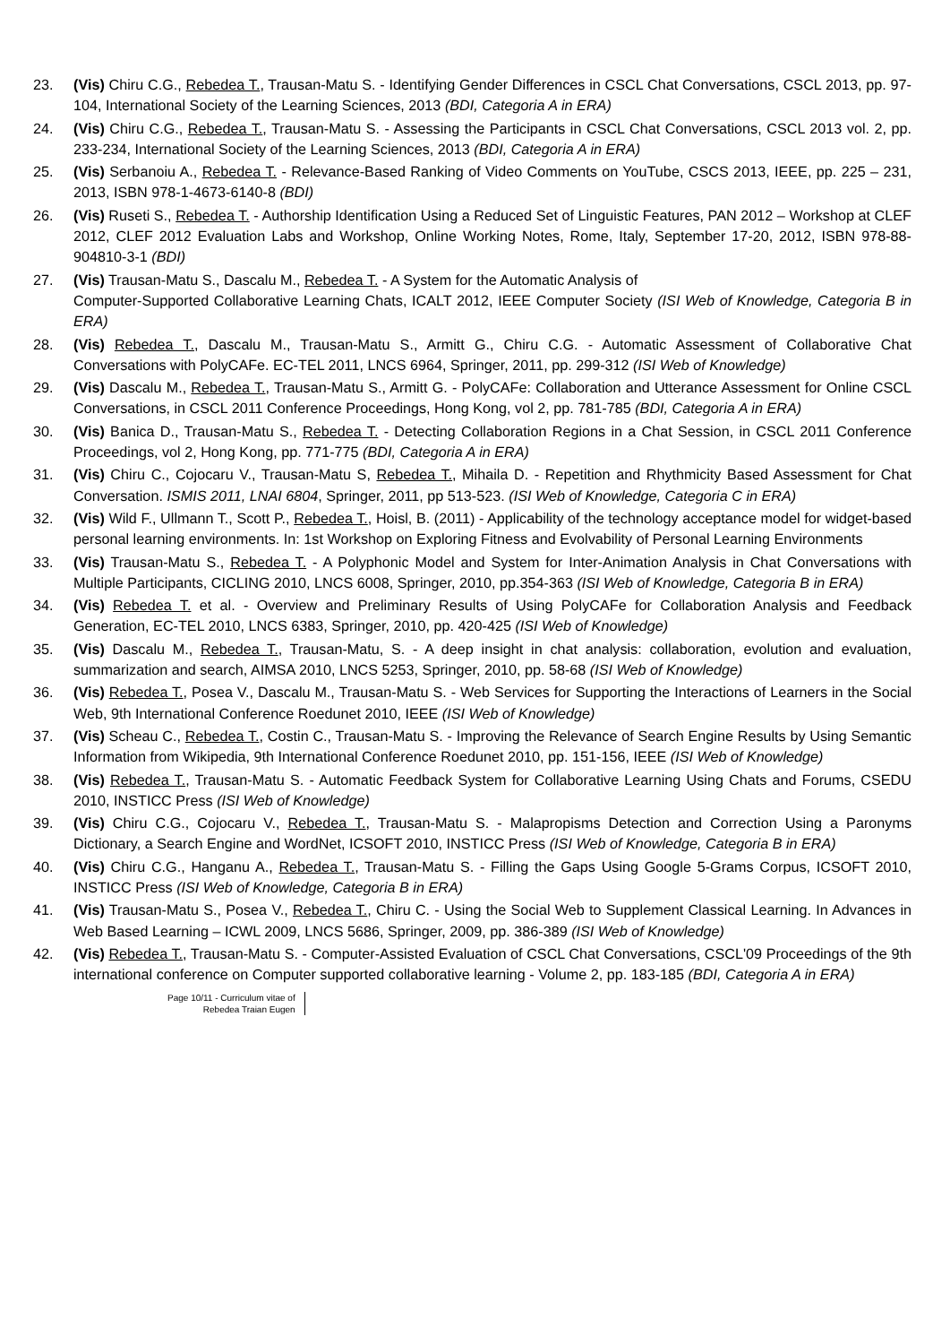23. (Vis) Chiru C.G., Rebedea T., Trausan-Matu S. - Identifying Gender Differences in CSCL Chat Conversations, CSCL 2013, pp. 97-104, International Society of the Learning Sciences, 2013 (BDI, Categoria A in ERA)
24. (Vis) Chiru C.G., Rebedea T., Trausan-Matu S. - Assessing the Participants in CSCL Chat Conversations, CSCL 2013 vol. 2, pp. 233-234, International Society of the Learning Sciences, 2013 (BDI, Categoria A in ERA)
25. (Vis) Serbanoiu A., Rebedea T. - Relevance-Based Ranking of Video Comments on YouTube, CSCS 2013, IEEE, pp. 225 – 231, 2013, ISBN 978-1-4673-6140-8 (BDI)
26. (Vis) Ruseti S., Rebedea T. - Authorship Identification Using a Reduced Set of Linguistic Features, PAN 2012 – Workshop at CLEF 2012, CLEF 2012 Evaluation Labs and Workshop, Online Working Notes, Rome, Italy, September 17-20, 2012, ISBN 978-88-904810-3-1 (BDI)
27. (Vis) Trausan-Matu S., Dascalu M., Rebedea T. - A System for the Automatic Analysis of
Computer-Supported Collaborative Learning Chats, ICALT 2012, IEEE Computer Society (ISI Web of Knowledge, Categoria B in ERA)
28. (Vis) Rebedea T., Dascalu M., Trausan-Matu S., Armitt G., Chiru C.G. - Automatic Assessment of Collaborative Chat Conversations with PolyCAFe. EC-TEL 2011, LNCS 6964, Springer, 2011, pp. 299-312 (ISI Web of Knowledge)
29. (Vis) Dascalu M., Rebedea T., Trausan-Matu S., Armitt G. - PolyCAFe: Collaboration and Utterance Assessment for Online CSCL Conversations, in CSCL 2011 Conference Proceedings, Hong Kong, vol 2, pp. 781-785 (BDI, Categoria A in ERA)
30. (Vis) Banica D., Trausan-Matu S., Rebedea T. - Detecting Collaboration Regions in a Chat Session, in CSCL 2011 Conference Proceedings, vol 2, Hong Kong, pp. 771-775 (BDI, Categoria A in ERA)
31. (Vis) Chiru C., Cojocaru V., Trausan-Matu S, Rebedea T., Mihaila D. - Repetition and Rhythmicity Based Assessment for Chat Conversation. ISMIS 2011, LNAI 6804, Springer, 2011, pp 513-523. (ISI Web of Knowledge, Categoria C in ERA)
32. (Vis) Wild F., Ullmann T., Scott P., Rebedea T., Hoisl, B. (2011) - Applicability of the technology acceptance model for widget-based personal learning environments. In: 1st Workshop on Exploring Fitness and Evolvability of Personal Learning Environments
33. (Vis) Trausan-Matu S., Rebedea T. - A Polyphonic Model and System for Inter-Animation Analysis in Chat Conversations with Multiple Participants, CICLING 2010, LNCS 6008, Springer, 2010, pp.354-363 (ISI Web of Knowledge, Categoria B in ERA)
34. (Vis) Rebedea T. et al. - Overview and Preliminary Results of Using PolyCAFe for Collaboration Analysis and Feedback Generation, EC-TEL 2010, LNCS 6383, Springer, 2010, pp. 420-425 (ISI Web of Knowledge)
35. (Vis) Dascalu M., Rebedea T., Trausan-Matu, S. - A deep insight in chat analysis: collaboration, evolution and evaluation, summarization and search, AIMSA 2010, LNCS 5253, Springer, 2010, pp. 58-68 (ISI Web of Knowledge)
36. (Vis) Rebedea T., Posea V., Dascalu M., Trausan-Matu S. - Web Services for Supporting the Interactions of Learners in the Social Web, 9th International Conference Roedunet 2010, IEEE (ISI Web of Knowledge)
37. (Vis) Scheau C., Rebedea T., Costin C., Trausan-Matu S. - Improving the Relevance of Search Engine Results by Using Semantic Information from Wikipedia, 9th International Conference Roedunet 2010, pp. 151-156, IEEE (ISI Web of Knowledge)
38. (Vis) Rebedea T., Trausan-Matu S. - Automatic Feedback System for Collaborative Learning Using Chats and Forums, CSEDU 2010, INSTICC Press (ISI Web of Knowledge)
39. (Vis) Chiru C.G., Cojocaru V., Rebedea T., Trausan-Matu S. - Malapropisms Detection and Correction Using a Paronyms Dictionary, a Search Engine and WordNet, ICSOFT 2010, INSTICC Press (ISI Web of Knowledge, Categoria B in ERA)
40. (Vis) Chiru C.G., Hanganu A., Rebedea T., Trausan-Matu S. - Filling the Gaps Using Google 5-Grams Corpus, ICSOFT 2010, INSTICC Press (ISI Web of Knowledge, Categoria B in ERA)
41. (Vis) Trausan-Matu S., Posea V., Rebedea T., Chiru C. - Using the Social Web to Supplement Classical Learning. In Advances in Web Based Learning – ICWL 2009, LNCS 5686, Springer, 2009, pp. 386-389 (ISI Web of Knowledge)
42. (Vis) Rebedea T., Trausan-Matu S. - Computer-Assisted Evaluation of CSCL Chat Conversations, CSCL'09 Proceedings of the 9th international conference on Computer supported collaborative learning - Volume 2, pp. 183-185 (BDI, Categoria A in ERA)
Page 10/11 - Curriculum vitae of
Rebedea Traian Eugen